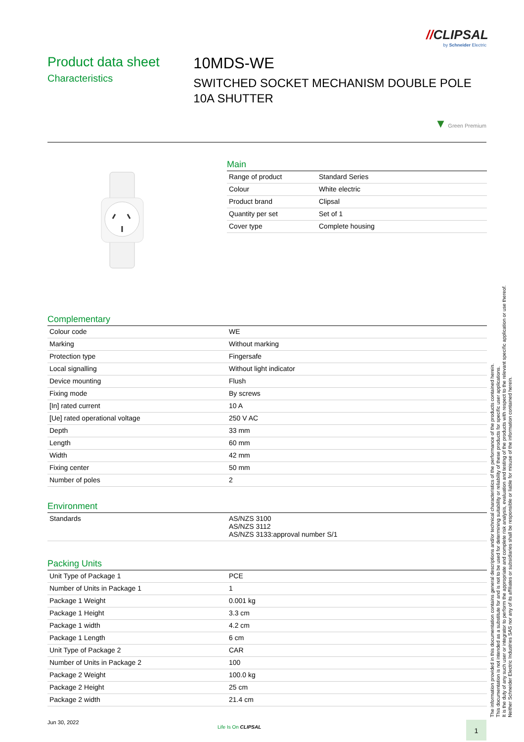//CLIPSAL
by Schneider Electric
Product data sheet
Characteristics
10MDS-WE
SWITCHED SOCKET MECHANISM DOUBLE POLE 10A SHUTTER
▼ Green Premium
Main
| Range of product | Standard Series |
| Colour | White electric |
| Product brand | Clipsal |
| Quantity per set | Set of 1 |
| Cover type | Complete housing |
Complementary
| Colour code | WE |
| Marking | Without marking |
| Protection type | Fingersafe |
| Local signalling | Without light indicator |
| Device mounting | Flush |
| Fixing mode | By screws |
| [In] rated current | 10 A |
| [Ue] rated operational voltage | 250 V AC |
| Depth | 33 mm |
| Length | 60 mm |
| Width | 42 mm |
| Fixing center | 50 mm |
| Number of poles | 2 |
Environment
| Standards | AS/NZS 3100 AS/NZS 3112 AS/NZS 3133:approval number S/1 |
Packing Units
| Unit Type of Package 1 | PCE |
| Number of Units in Package 1 | 1 |
| Package 1 Weight | 0.001 kg |
| Package 1 Height | 3.3 cm |
| Package 1 width | 4.2 cm |
| Package 1 Length | 6 cm |
| Unit Type of Package 2 | CAR |
| Number of Units in Package 2 | 100 |
| Package 2 Weight | 100.0 kg |
| Package 2 Height | 25 cm |
| Package 2 width | 21.4 cm |
The information provided in this documentation contains general descriptions and/or technical characteristics of the performance of the products contained herein.
This documentation is not intended as a substitute for and is not to be used for determining suitability or reliability of these products for specific user applications.
It is the duty of any such user or integrator to perform the appropriate and complete risk analysis, evaluation and testing of the products with respect to the relevant specific application or use thereof.
Neither Schneider Electric Industries SAS nor any of its affiliates or subsidiaries shall be responsible or liable for misuse of the information contained herein.
Jun 30, 2022
Life Is On CLIPSAL 1